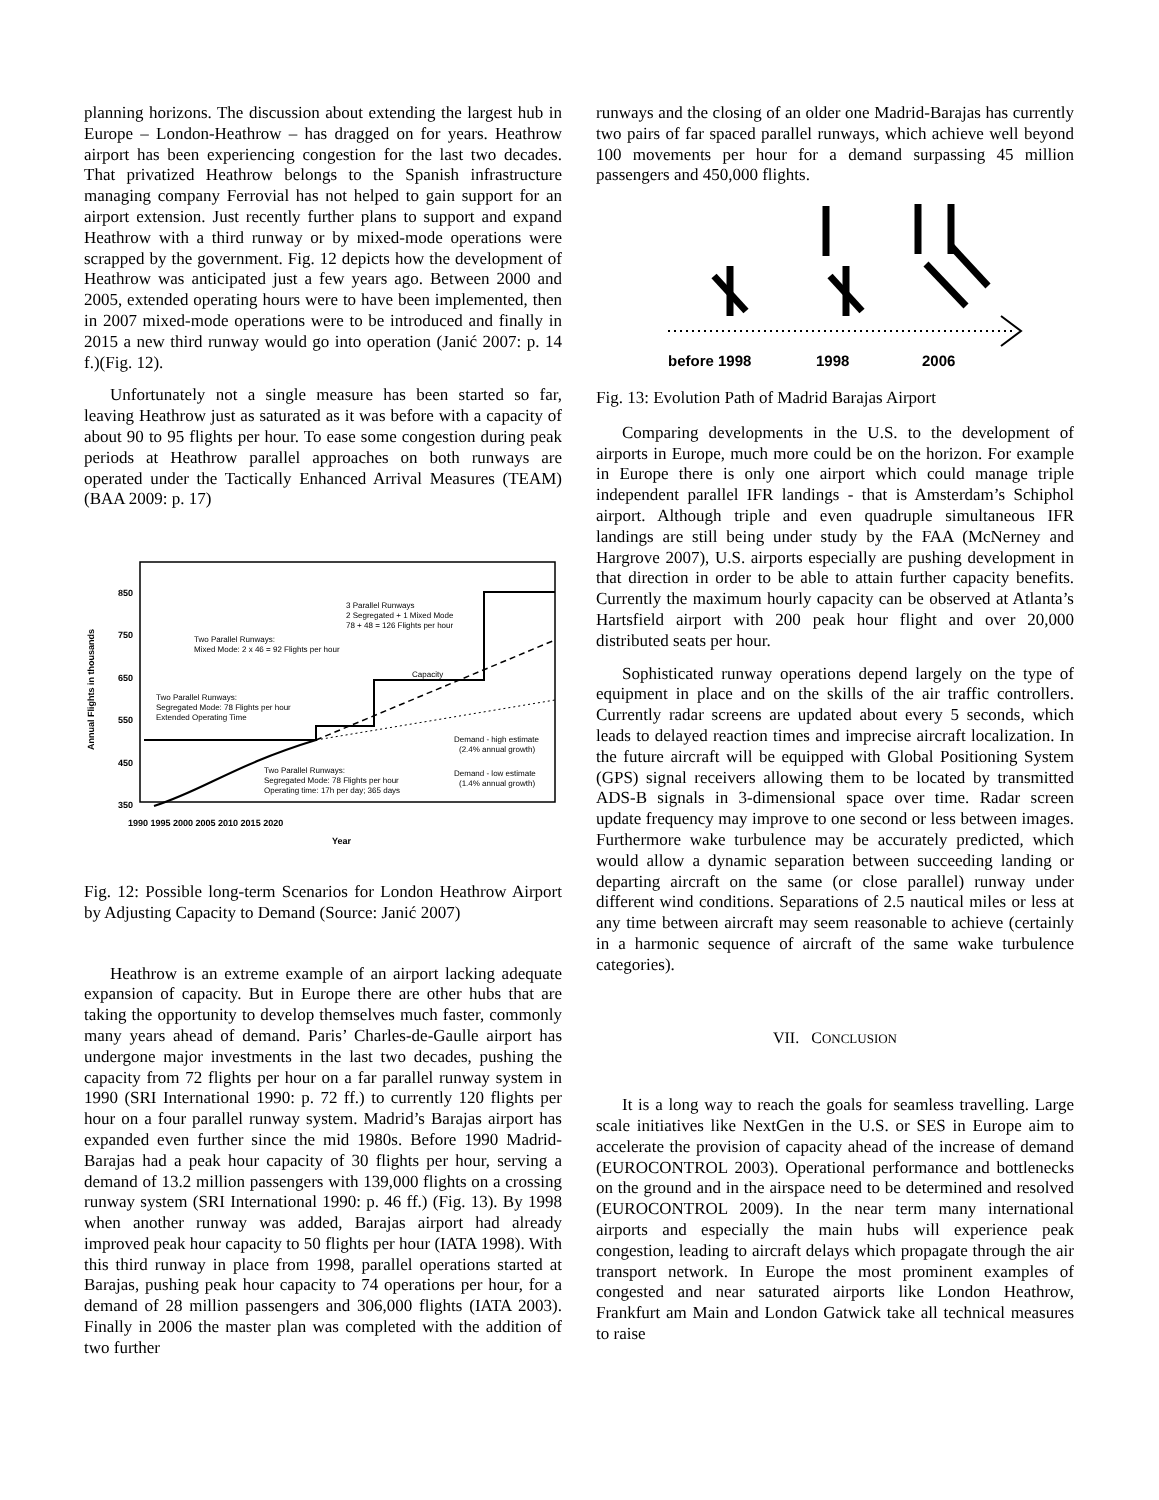planning horizons. The discussion about extending the largest hub in Europe – London-Heathrow – has dragged on for years. Heathrow airport has been experiencing congestion for the last two decades. That privatized Heathrow belongs to the Spanish infrastructure managing company Ferrovial has not helped to gain support for an airport extension. Just recently further plans to support and expand Heathrow with a third runway or by mixed-mode operations were scrapped by the government. Fig. 12 depicts how the development of Heathrow was anticipated just a few years ago. Between 2000 and 2005, extended operating hours were to have been implemented, then in 2007 mixed-mode operations were to be introduced and finally in 2015 a new third runway would go into operation (Janić 2007: p. 14 f.)(Fig. 12).
Unfortunately not a single measure has been started so far, leaving Heathrow just as saturated as it was before with a capacity of about 90 to 95 flights per hour. To ease some congestion during peak periods at Heathrow parallel approaches on both runways are operated under the Tactically Enhanced Arrival Measures (TEAM) (BAA 2009: p. 17)
850
750
650
550
450
350
Annual Flights in thousands
1990 1995 2000 2005 2010 2015 2020
Year
3 Parallel Runways
2 Segregated + 1 Mixed Mode
78 + 48 = 126 Flights per hour
Two Parallel Runways:
Mixed Mode: 2 x 46 = 92 Flights per hour
Capacity
Two Parallel Runways:
Segregated Mode: 78 Flights per hour
Extended Operating Time
Two Parallel Runways:
Segregated Mode: 78 Flights per hour
Operating time: 17h per day; 365 days
Demand - high estimate
(2.4% annual growth)
Demand - low estimate
(1.4% annual growth)
Fig. 12: Possible long-term Scenarios for London Heathrow Airport by Adjusting Capacity to Demand (Source: Janić 2007)
Heathrow is an extreme example of an airport lacking adequate expansion of capacity. But in Europe there are other hubs that are taking the opportunity to develop themselves much faster, commonly many years ahead of demand. Paris’ Charles-de-Gaulle airport has undergone major investments in the last two decades, pushing the capacity from 72 flights per hour on a far parallel runway system in 1990 (SRI International 1990: p. 72 ff.) to currently 120 flights per hour on a four parallel runway system. Madrid’s Barajas airport has expanded even further since the mid 1980s. Before 1990 Madrid-Barajas had a peak hour capacity of 30 flights per hour, serving a demand of 13.2 million passengers with 139,000 flights on a crossing runway system (SRI International 1990: p. 46 ff.) (Fig. 13). By 1998 when another runway was added, Barajas airport had already improved peak hour capacity to 50 flights per hour (IATA 1998). With this third runway in place from 1998, parallel operations started at Barajas, pushing peak hour capacity to 74 operations per hour, for a demand of 28 million passengers and 306,000 flights (IATA 2003). Finally in 2006 the master plan was completed with the addition of two further
runways and the closing of an older one Madrid-Barajas has currently two pairs of far spaced parallel runways, which achieve well beyond 100 movements per hour for a demand surpassing 45 million passengers and 450,000 flights.
before 1998
1998
2006
Fig. 13: Evolution Path of Madrid Barajas Airport
Comparing developments in the U.S. to the development of airports in Europe, much more could be on the horizon. For example in Europe there is only one airport which could manage triple independent parallel IFR landings - that is Amsterdam’s Schiphol airport. Although triple and even quadruple simultaneous IFR landings are still being under study by the FAA (McNerney and Hargrove 2007), U.S. airports especially are pushing development in that direction in order to be able to attain further capacity benefits. Currently the maximum hourly capacity can be observed at Atlanta’s Hartsfield airport with 200 peak hour flight and over 20,000 distributed seats per hour.
Sophisticated runway operations depend largely on the type of equipment in place and on the skills of the air traffic controllers. Currently radar screens are updated about every 5 seconds, which leads to delayed reaction times and imprecise aircraft localization. In the future aircraft will be equipped with Global Positioning System (GPS) signal receivers allowing them to be located by transmitted ADS-B signals in 3-dimensional space over time. Radar screen update frequency may improve to one second or less between images. Furthermore wake turbulence may be accurately predicted, which would allow a dynamic separation between succeeding landing or departing aircraft on the same (or close parallel) runway under different wind conditions. Separations of 2.5 nautical miles or less at any time between aircraft may seem reasonable to achieve (certainly in a harmonic sequence of aircraft of the same wake turbulence categories).
VII. CONCLUSION
It is a long way to reach the goals for seamless travelling. Large scale initiatives like NextGen in the U.S. or SES in Europe aim to accelerate the provision of capacity ahead of the increase of demand (EUROCONTROL 2003). Operational performance and bottlenecks on the ground and in the airspace need to be determined and resolved (EUROCONTROL 2009). In the near term many international airports and especially the main hubs will experience peak congestion, leading to aircraft delays which propagate through the air transport network. In Europe the most prominent examples of congested and near saturated airports like London Heathrow, Frankfurt am Main and London Gatwick take all technical measures to raise